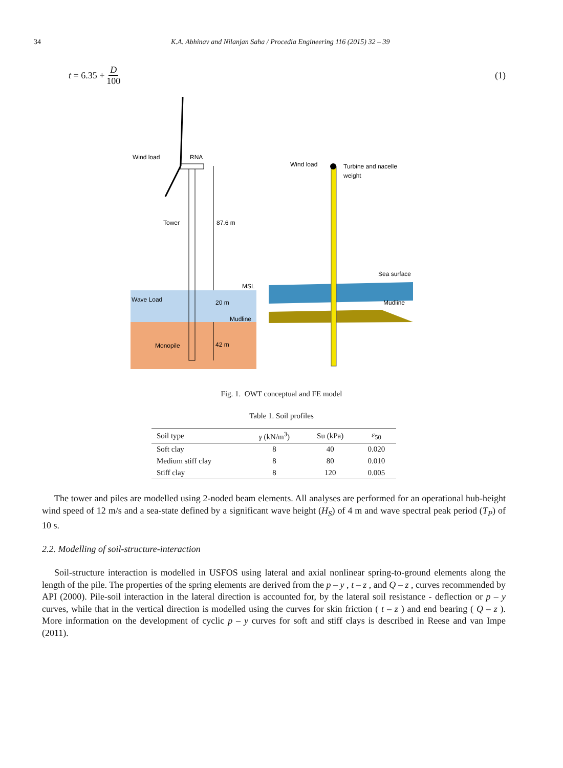34 K.A. Abhinav and Nilanjan Saha / Procedia Engineering 116 (2015) 32 – 39
t = 6.35 + D 100 (1)
Wind load
RNA
Tower
87.6 m
MSL
Wave Load
20 m
Mudline
Monopile
42 m
Wind load
Turbine and nacelle
weight
Sea surface
Mudline
Fig. 1. OWT conceptual and FE model
Table 1. Soil profiles
| Soil type | γ (kN/m<sup>3</sup>) | Su (kPa) | ε<sub>50</sub> |
| --- | --- | --- | --- |
| Soft clay | 8 | 40 | 0.020 |
| Medium stiff clay | 8 | 80 | 0.010 |
| Stiff clay | 8 | 120 | 0.005 |
The tower and piles are modelled using 2-noded beam elements. All analyses are performed for an operational hub-height wind speed of 12 m/s and a sea-state defined by a significant wave height (H<sub>S</sub>) of 4 m and wave spectral peak period (T<sub>P</sub>) of 10 s.
2.2. Modelling of soil-structure-interaction
Soil-structure interaction is modelled in USFOS using lateral and axial nonlinear spring-to-ground elements along the length of the pile. The properties of the spring elements are derived from the p – y , t – z , and Q – z , curves recommended by API (2000). Pile-soil interaction in the lateral direction is accounted for, by the lateral soil resistance - deflection or p – y curves, while that in the vertical direction is modelled using the curves for skin friction ( t – z ) and end bearing ( Q – z ). More information on the development of cyclic p – y curves for soft and stiff clays is described in Reese and van Impe (2011).